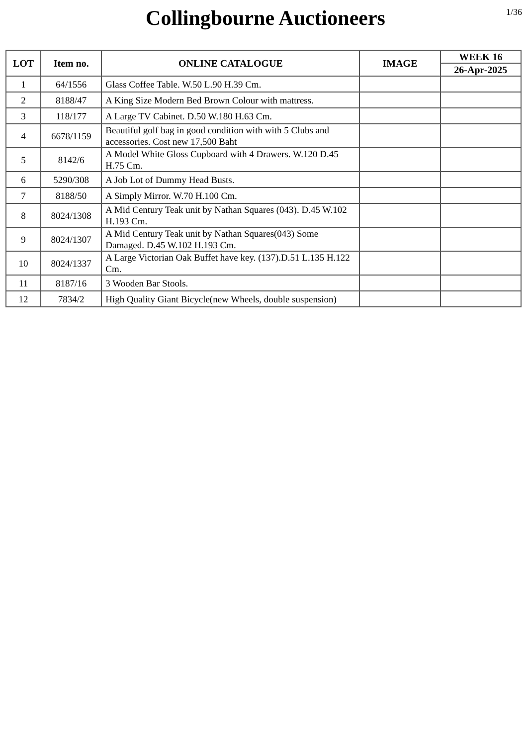Collingbourne Auctioneers
1/36
| LOT | Item no. | ONLINE CATALOGUE | IMAGE | WEEK 16 |
| --- | --- | --- | --- | --- |
| | | | | 26-Apr-2025 |
| 1 | 64/1556 | Glass Coffee Table. W.50 L.90 H.39 Cm. | | |
| 2 | 8188/47 | A King Size Modern Bed Brown Colour with mattress. | | |
| 3 | 118/177 | A Large TV Cabinet. D.50 W.180 H.63 Cm. | | |
| 4 | 6678/1159 | Beautiful golf bag in good condition with with 5 Clubs and accessories. Cost new 17,500 Baht | | |
| 5 | 8142/6 | A Model White Gloss Cupboard with 4 Drawers. W.120 D.45 H.75 Cm. | | |
| 6 | 5290/308 | A Job Lot of Dummy Head Busts. | | |
| 7 | 8188/50 | A Simply Mirror. W.70 H.100 Cm. | | |
| 8 | 8024/1308 | A Mid Century Teak unit by Nathan Squares (043). D.45 W.102 H.193 Cm. | | |
| 9 | 8024/1307 | A Mid Century Teak unit by Nathan Squares(043) Some Damaged. D.45 W.102 H.193 Cm. | | |
| 10 | 8024/1337 | A Large Victorian Oak Buffet have key. (137).D.51 L.135 H.122 Cm. | | |
| 11 | 8187/16 | 3 Wooden Bar Stools. | | |
| 12 | 7834/2 | High Quality Giant Bicycle(new Wheels, double suspension) | | |